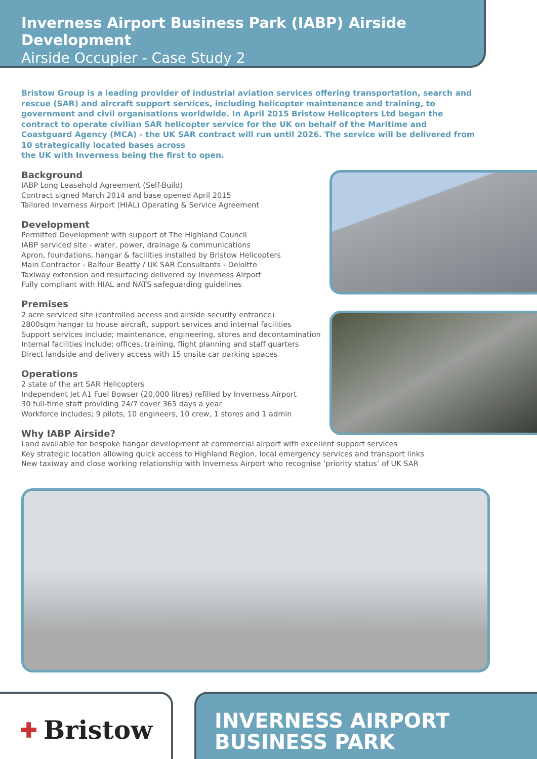Inverness Airport Business Park (IABP) Airside Development
Airside Occupier - Case Study 2
Bristow Group is a leading provider of industrial aviation services offering transportation, search and rescue (SAR) and aircraft support services, including helicopter maintenance and training, to government and civil organisations worldwide. In April 2015 Bristow Helicopters Ltd began the contract to operate civilian SAR helicopter service for the UK on behalf of the Maritime and Coastguard Agency (MCA) - the UK SAR contract will run until 2026. The service will be delivered from 10 strategically located bases across
the UK with Inverness being the first to open.
Background
IABP Long Leasehold Agreement (Self-Build)
Contract signed March 2014 and base opened April 2015
Tailored Inverness Airport (HIAL) Operating & Service Agreement
Development
Permitted Development with support of The Highland Council
IABP serviced site - water, power, drainage & communications
Apron, foundations, hangar & facilities installed by Bristow Helicopters
Main Contractor - Balfour Beatty / UK SAR Consultants - Deloitte
Taxiway extension and resurfacing delivered by Inverness Airport
Fully compliant with HIAL and NATS safeguarding guidelines
Premises
2 acre serviced site (controlled access and airside security entrance)
2800sqm hangar to house aircraft, support services and internal facilities
Support services include; maintenance, engineering, stores and decontamination
Internal facilities include; offices, training, flight planning and staff quarters
Direct landside and delivery access with 15 onsite car parking spaces
Operations
2 state of the art SAR Helicopters
Independent Jet A1 Fuel Bowser (20,000 litres) refilled by Inverness Airport
30 full-time staff providing 24/7 cover 365 days a year
Workforce includes; 9 pilots, 10 engineers, 10 crew, 1 stores and 1 admin
Why IABP Airside?
Land available for bespoke hangar development at commercial airport with excellent support services
Key strategic location allowing quick access to Highland Region, local emergency services and transport links
New taxiway and close working relationship with Inverness Airport who recognise ‘priority status’ of UK SAR
✚ Bristow
INVERNESS AIRPORT
BUSINESS PARK